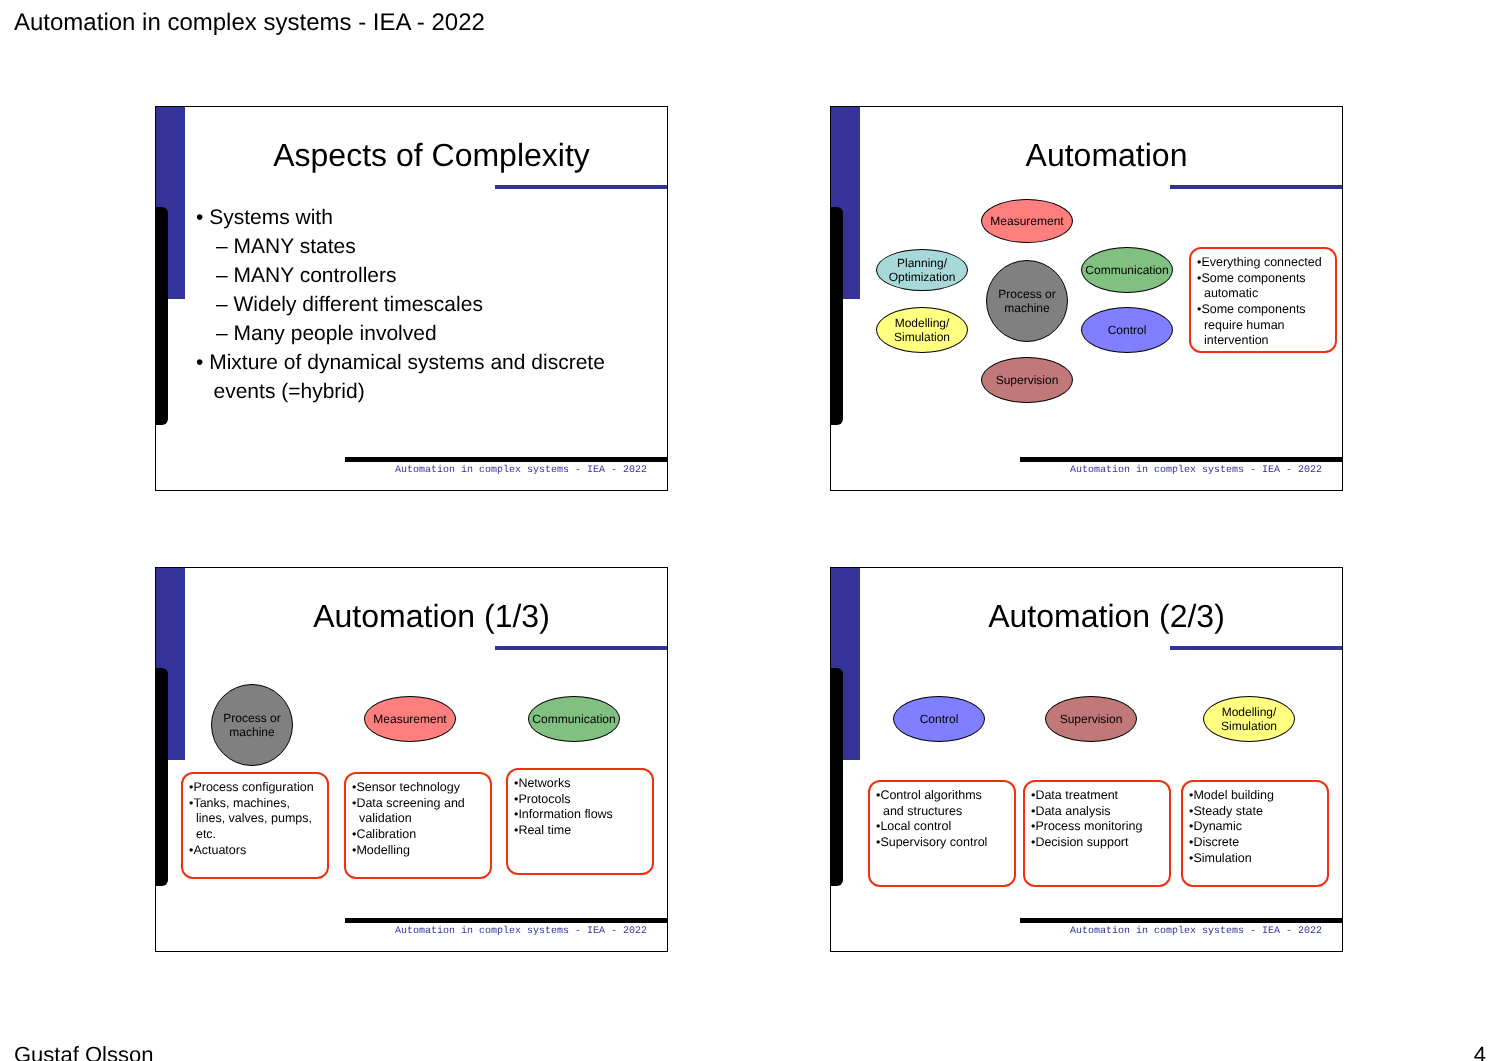Automation in complex systems - IEA - 2022
Aspects of Complexity
• Systems with
– MANY states
– MANY controllers
– Widely different timescales
– Many people involved
• Mixture of dynamical systems and discrete
events (=hybrid)
Automation in complex systems - IEA - 2022
Automation
Measurement
Planning/
Optimization
Communication
Process or
machine
Modelling/
Simulation
Control
Supervision
•Everything connected
•Some components
automatic
•Some components
require human
intervention
Automation in complex systems - IEA - 2022
Automation (1/3)
Process or
machine
Measurement
Communication
•Process configuration
•Tanks, machines,
lines, valves, pumps,
etc.
•Actuators
•Sensor technology
•Data screening and
validation
•Calibration
•Modelling
•Networks
•Protocols
•Information flows
•Real time
Automation in complex systems - IEA - 2022
Automation (2/3)
Control Supervision
Modelling/
Simulation
•Control algorithms
and structures
•Local control
•Supervisory control
•Data treatment
•Data analysis
•Process monitoring
•Decision support
•Model building
•Steady state
•Dynamic
•Discrete
•Simulation
Automation in complex systems - IEA - 2022
Gustaf Olsson 4